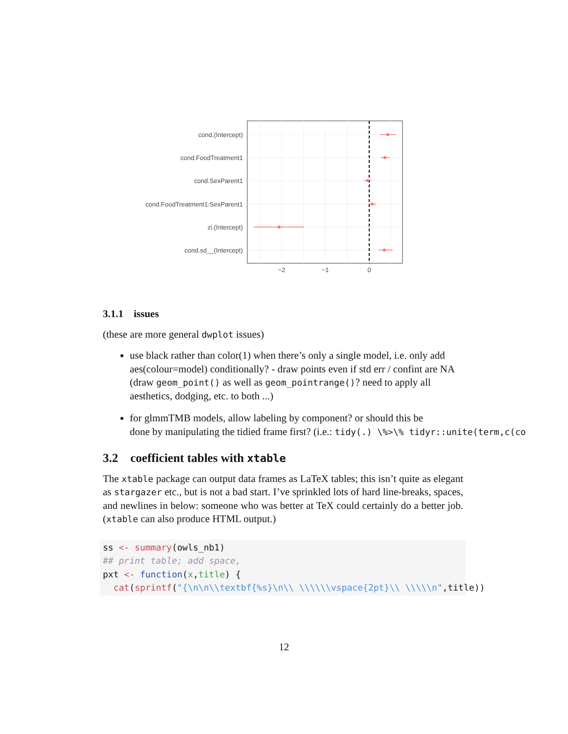cond.(Intercept)
cond.FoodTreatment1
cond.SexParent1
cond.FoodTreatment1:SexParent1
zi.(Intercept)
cond.sd__(Intercept)
−2
−1
0
3.1.1 issues
(these are more general dwplot issues)
use black rather than color(1) when there’s only a single model, i.e. only add aes(colour=model) conditionally? - draw points even if std err / confint are NA (draw geom_point() as well as geom_pointrange()? need to apply all aesthetics, dodging, etc. to both ...)
for glmmTMB models, allow labeling by component? or should this be
done by manipulating the tidied frame first? (i.e.: tidy(.) \%>\% tidyr::unite(term,c(co
3.2 coefficient tables with xtable
The xtable package can output data frames as LaTeX tables; this isn’t quite as elegant as stargazer etc., but is not a bad start. I’ve sprinkled lots of hard line-breaks, spaces, and newlines in below: someone who was better at TeX could certainly do a better job. (xtable can also produce HTML output.)
ss <- summary(owls_nb1)
## print table; add space,
pxt <- function(x,title) {
  cat(sprintf("{\n\n\\textbf{%s}\n\\ \\\\\\vspace{2pt}\\ \\\\\n",title))
12